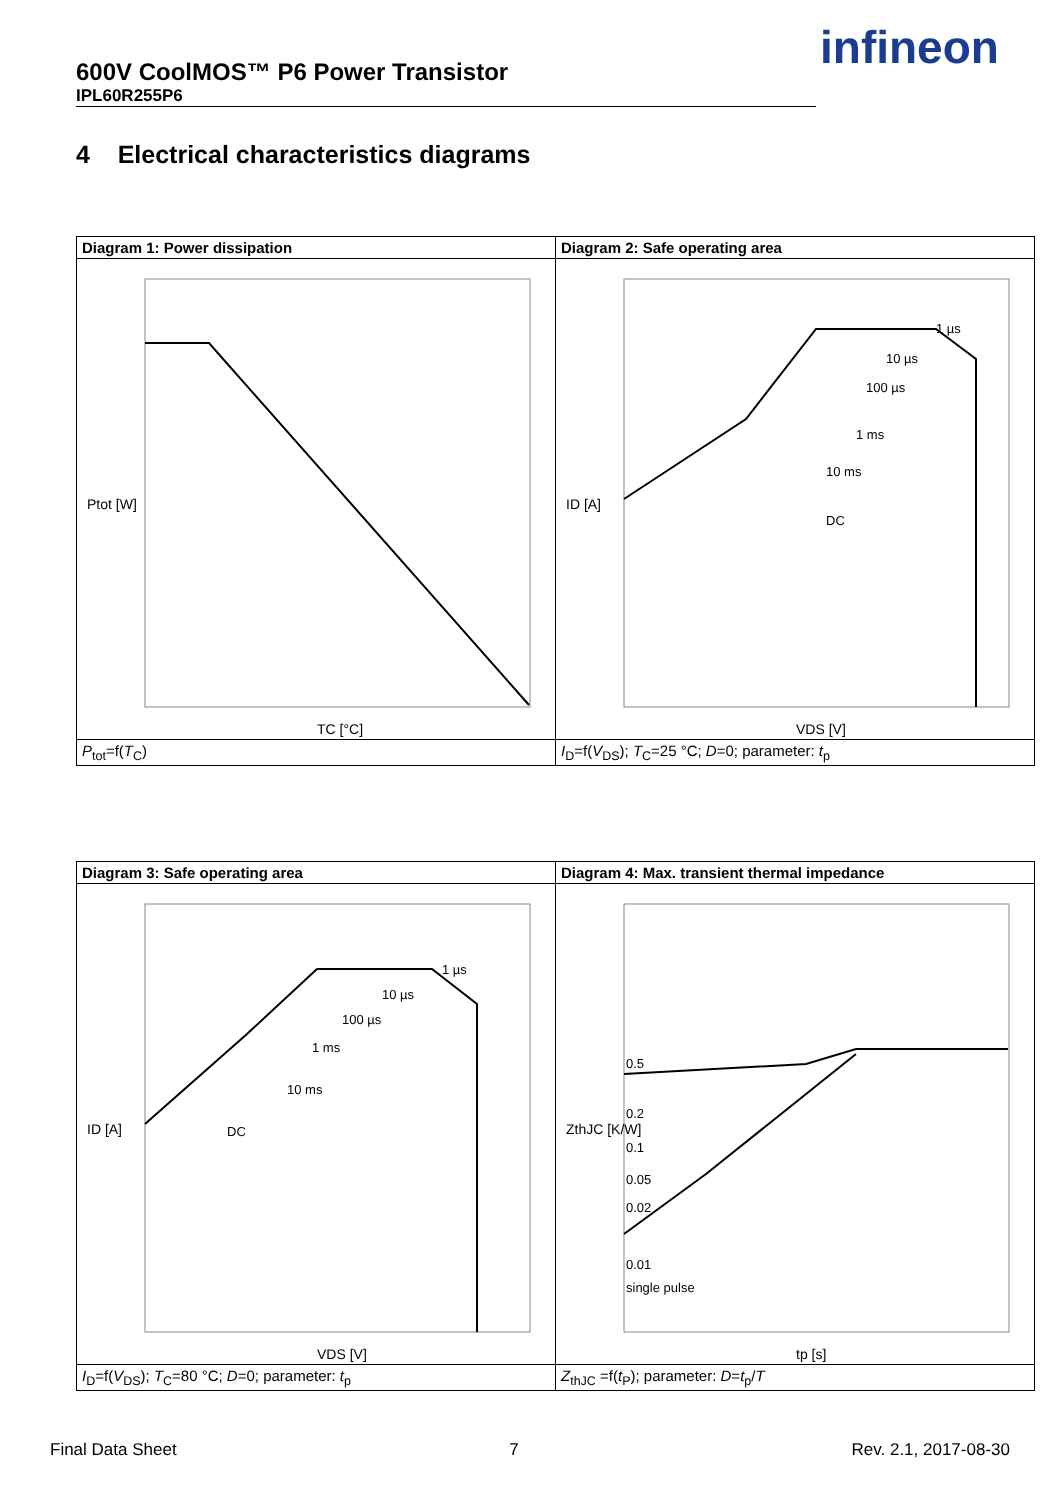600V CoolMOS™ P6 Power Transistor
IPL60R255P6
infineon
4 Electrical characteristics diagrams
| Diagram 1: Power dissipation | Diagram 2: Safe operating area |
| --- | --- |
| Ptot [W] TC [°C] | ID [A] VDS [V] 1 µs 10 µs 100 µs 1 ms 10 ms DC |
| P<sub>tot</sub>=f( T<sub>C</sub>) | I<sub>D</sub>=f( V<sub>DS</sub>); T<sub>C</sub>=25 °C; D =0; parameter: t<sub>p</sub> |
| Diagram 3: Safe operating area | Diagram 4: Max. transient thermal impedance |
| --- | --- |
| ID [A] VDS [V] 1 µs 10 µs 100 µs 1 ms 10 ms DC | ZthJC [K/W] tp [s] 0.5 0.2 0.1 0.05 0.02 0.01 single pulse |
| I<sub>D</sub>=f( V<sub>DS</sub>); T<sub>C</sub>=80 °C; D =0; parameter: t<sub>p</sub> | Z<sub>thJC</sub> =f( t<sub>P</sub>); parameter: D = t<sub>p</sub>/ T |
Final Data Sheet 7 Rev. 2.1, 2017-08-30